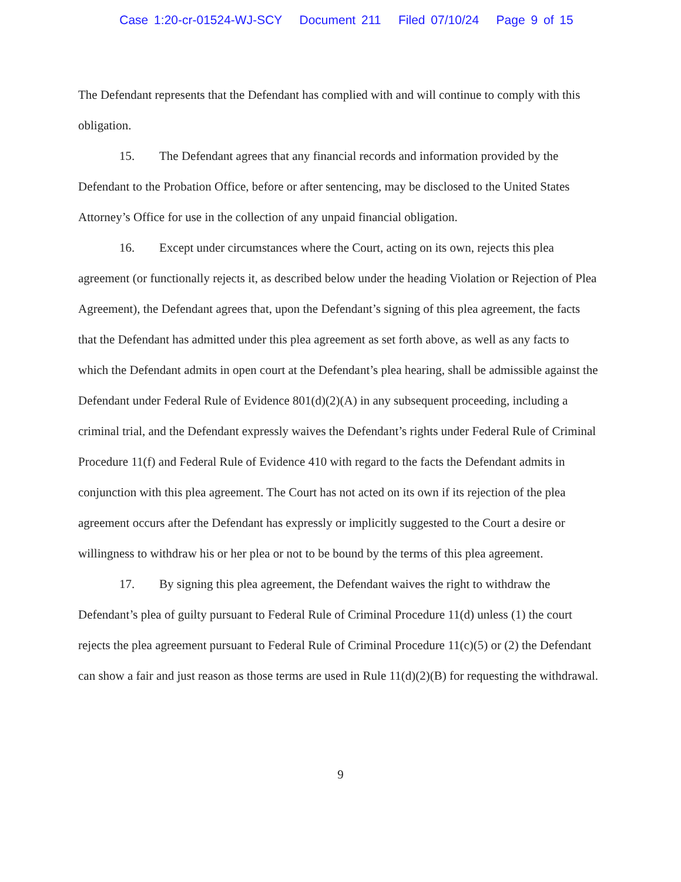Case 1:20-cr-01524-WJ-SCY Document 211 Filed 07/10/24 Page 9 of 15
The Defendant represents that the Defendant has complied with and will continue to comply with this obligation.
15. The Defendant agrees that any financial records and information provided by the Defendant to the Probation Office, before or after sentencing, may be disclosed to the United States Attorney’s Office for use in the collection of any unpaid financial obligation.
16. Except under circumstances where the Court, acting on its own, rejects this plea agreement (or functionally rejects it, as described below under the heading Violation or Rejection of Plea Agreement), the Defendant agrees that, upon the Defendant’s signing of this plea agreement, the facts that the Defendant has admitted under this plea agreement as set forth above, as well as any facts to which the Defendant admits in open court at the Defendant’s plea hearing, shall be admissible against the Defendant under Federal Rule of Evidence 801(d)(2)(A) in any subsequent proceeding, including a criminal trial, and the Defendant expressly waives the Defendant’s rights under Federal Rule of Criminal Procedure 11(f) and Federal Rule of Evidence 410 with regard to the facts the Defendant admits in conjunction with this plea agreement. The Court has not acted on its own if its rejection of the plea agreement occurs after the Defendant has expressly or implicitly suggested to the Court a desire or willingness to withdraw his or her plea or not to be bound by the terms of this plea agreement.
17. By signing this plea agreement, the Defendant waives the right to withdraw the Defendant’s plea of guilty pursuant to Federal Rule of Criminal Procedure 11(d) unless (1) the court rejects the plea agreement pursuant to Federal Rule of Criminal Procedure 11(c)(5) or (2) the Defendant can show a fair and just reason as those terms are used in Rule 11(d)(2)(B) for requesting the withdrawal.
9